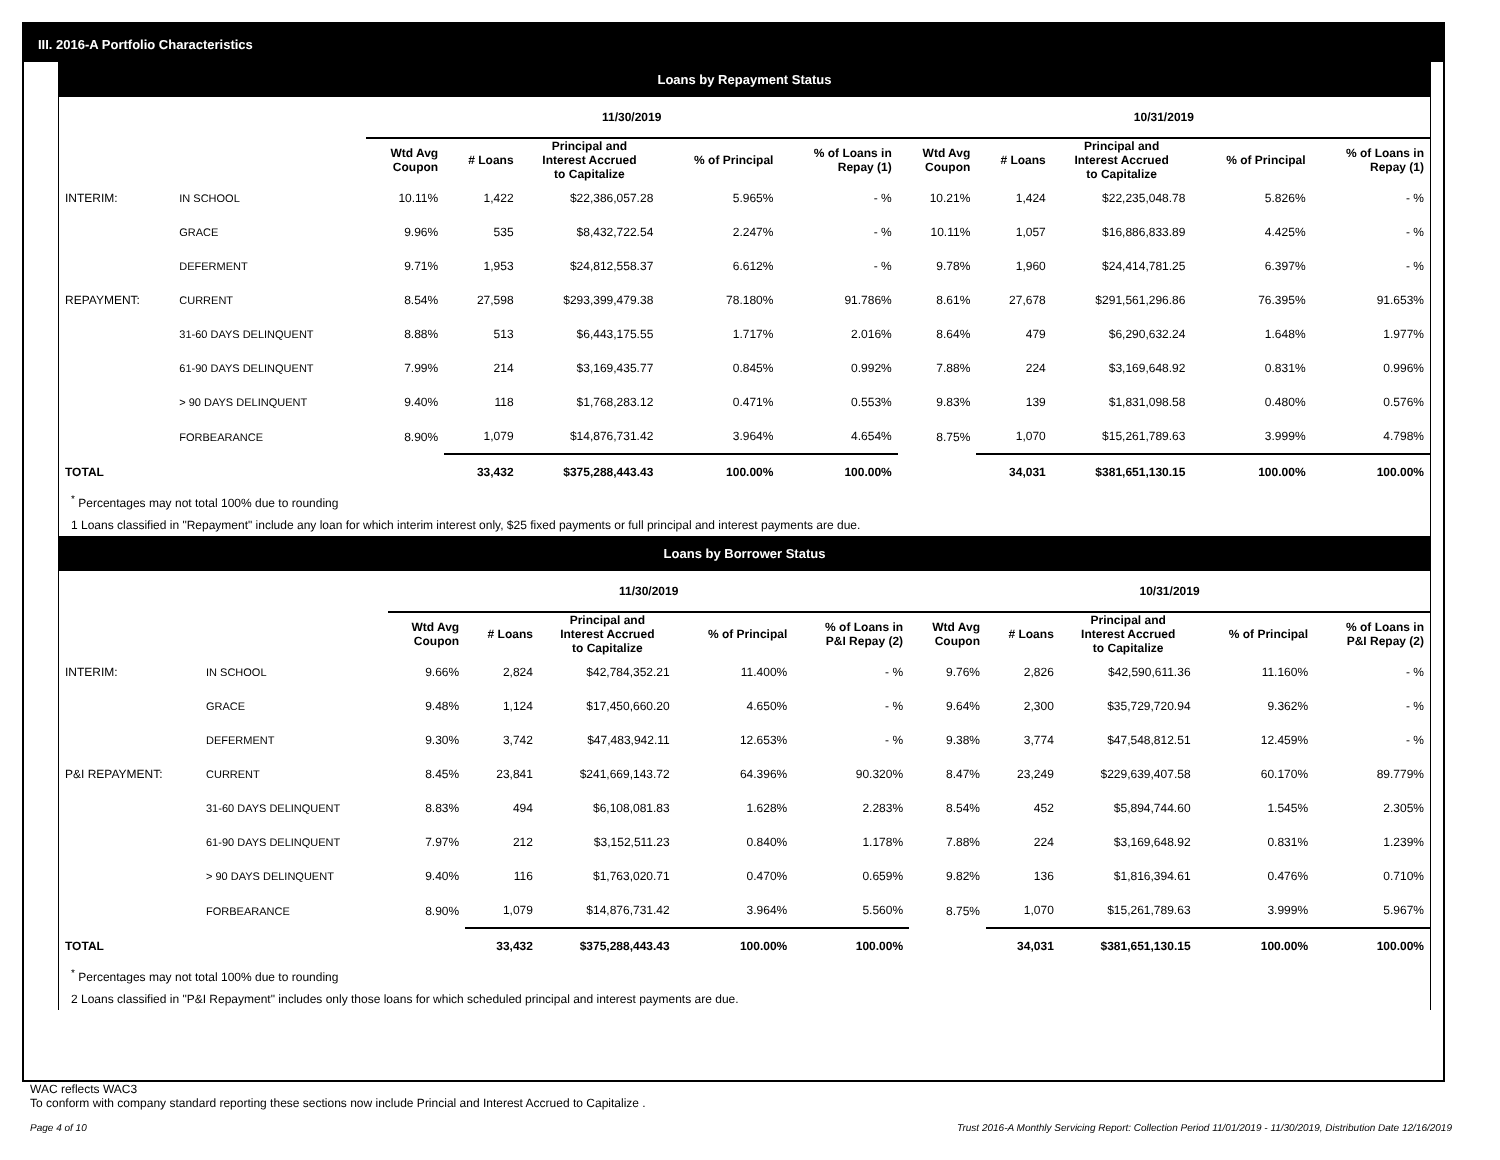III. 2016-A Portfolio Characteristics
Loans by Repayment Status
| | | 11/30/2019 | | | | | 10/31/2019 | | | | |
| --- | --- | --- | --- | --- | --- | --- | --- | --- | --- | --- | --- |
| | | Wtd Avg Coupon | # Loans | Principal and Interest Accrued to Capitalize | % of Principal | % of Loans in Repay (1) | Wtd Avg Coupon | # Loans | Principal and Interest Accrued to Capitalize | % of Principal | % of Loans in Repay (1) |
| INTERIM: | IN SCHOOL | 10.11% | 1,422 | $22,386,057.28 | 5.965% | - % | 10.21% | 1,424 | $22,235,048.78 | 5.826% | - % |
| | GRACE | 9.96% | 535 | $8,432,722.54 | 2.247% | - % | 10.11% | 1,057 | $16,886,833.89 | 4.425% | - % |
| | DEFERMENT | 9.71% | 1,953 | $24,812,558.37 | 6.612% | - % | 9.78% | 1,960 | $24,414,781.25 | 6.397% | - % |
| REPAYMENT: | CURRENT | 8.54% | 27,598 | $293,399,479.38 | 78.180% | 91.786% | 8.61% | 27,678 | $291,561,296.86 | 76.395% | 91.653% |
| | 31-60 DAYS DELINQUENT | 8.88% | 513 | $6,443,175.55 | 1.717% | 2.016% | 8.64% | 479 | $6,290,632.24 | 1.648% | 1.977% |
| | 61-90 DAYS DELINQUENT | 7.99% | 214 | $3,169,435.77 | 0.845% | 0.992% | 7.88% | 224 | $3,169,648.92 | 0.831% | 0.996% |
| | > 90 DAYS DELINQUENT | 9.40% | 118 | $1,768,283.12 | 0.471% | 0.553% | 9.83% | 139 | $1,831,098.58 | 0.480% | 0.576% |
| | FORBEARANCE | 8.90% | 1,079 | $14,876,731.42 | 3.964% | 4.654% | 8.75% | 1,070 | $15,261,789.63 | 3.999% | 4.798% |
| TOTAL | | | 33,432 | $375,288,443.43 | 100.00% | 100.00% | | 34,031 | $381,651,130.15 | 100.00% | 100.00% |
<sup>*</sup> Percentages may not total 100% due to rounding
1 Loans classified in "Repayment" include any loan for which interim interest only, $25 fixed payments or full principal and interest payments are due.
Loans by Borrower Status
| | | 11/30/2019 | | | | | 10/31/2019 | | | | |
| --- | --- | --- | --- | --- | --- | --- | --- | --- | --- | --- | --- |
| | | Wtd Avg Coupon | # Loans | Principal and Interest Accrued to Capitalize | % of Principal | % of Loans in P&I Repay (2) | Wtd Avg Coupon | # Loans | Principal and Interest Accrued to Capitalize | % of Principal | % of Loans in P&I Repay (2) |
| INTERIM: | IN SCHOOL | 9.66% | 2,824 | $42,784,352.21 | 11.400% | - % | 9.76% | 2,826 | $42,590,611.36 | 11.160% | - % |
| | GRACE | 9.48% | 1,124 | $17,450,660.20 | 4.650% | - % | 9.64% | 2,300 | $35,729,720.94 | 9.362% | - % |
| | DEFERMENT | 9.30% | 3,742 | $47,483,942.11 | 12.653% | - % | 9.38% | 3,774 | $47,548,812.51 | 12.459% | - % |
| P&I REPAYMENT: | CURRENT | 8.45% | 23,841 | $241,669,143.72 | 64.396% | 90.320% | 8.47% | 23,249 | $229,639,407.58 | 60.170% | 89.779% |
| | 31-60 DAYS DELINQUENT | 8.83% | 494 | $6,108,081.83 | 1.628% | 2.283% | 8.54% | 452 | $5,894,744.60 | 1.545% | 2.305% |
| | 61-90 DAYS DELINQUENT | 7.97% | 212 | $3,152,511.23 | 0.840% | 1.178% | 7.88% | 224 | $3,169,648.92 | 0.831% | 1.239% |
| | > 90 DAYS DELINQUENT | 9.40% | 116 | $1,763,020.71 | 0.470% | 0.659% | 9.82% | 136 | $1,816,394.61 | 0.476% | 0.710% |
| | FORBEARANCE | 8.90% | 1,079 | $14,876,731.42 | 3.964% | 5.560% | 8.75% | 1,070 | $15,261,789.63 | 3.999% | 5.967% |
| TOTAL | | | 33,432 | $375,288,443.43 | 100.00% | 100.00% | | 34,031 | $381,651,130.15 | 100.00% | 100.00% |
<sup>*</sup> Percentages may not total 100% due to rounding
2 Loans classified in "P&I Repayment" includes only those loans for which scheduled principal and interest payments are due.
WAC reflects WAC3
To conform with company standard reporting these sections now include Princial and Interest Accrued to Capitalize .
Page 4 of 10 Trust 2016-A Monthly Servicing Report: Collection Period 11/01/2019 - 11/30/2019, Distribution Date 12/16/2019